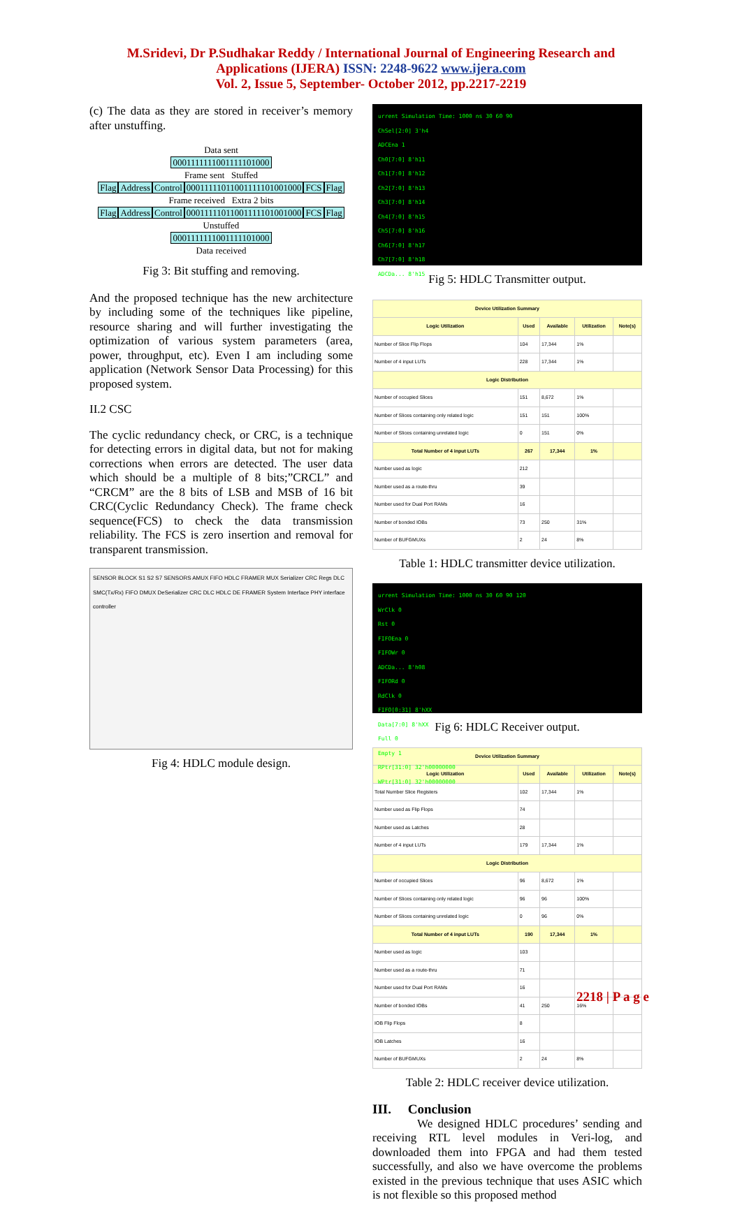M.Sridevi, Dr P.Sudhakar Reddy / International Journal of Engineering Research and
Applications (IJERA) ISSN: 2248-9622 www.ijera.com
Vol. 2, Issue 5, September- October 2012, pp.2217-2219
(c) The data as they are stored in receiver’s memory after unstuffing.
Data sent
0001111111001111101000
Frame sent Stuffed
Flag Address Control 00011111011001111101001000 FCS Flag
Frame received Extra 2 bits
Flag Address Control 00011111011001111101001000 FCS Flag
Unstuffed
0001111111001111101000
Data received
Fig 3: Bit stuffing and removing.
And the proposed technique has the new architecture by including some of the techniques like pipeline, resource sharing and will further investigating the optimization of various system parameters (area, power, throughput, etc). Even I am including some application (Network Sensor Data Processing) for this proposed system.
II.2 CSC
The cyclic redundancy check, or CRC, is a technique for detecting errors in digital data, but not for making corrections when errors are detected. The user data which should be a multiple of 8 bits;”CRCL” and “CRCM” are the 8 bits of LSB and MSB of 16 bit CRC(Cyclic Redundancy Check). The frame check sequence(FCS) to check the data transmission reliability. The FCS is zero insertion and removal for transparent transmission.
SENSOR BLOCK S1 S2 S7 SENSORS AMUX FIFO HDLC FRAMER MUX Serializer CRC Regs DLC SMC(Tx/Rx) FIFO DMUX DeSerializer CRC DLC HDLC DE FRAMER System Interface PHY interface controller
Fig 4: HDLC module design.
urrent Simulation Time: 1000 ns 30 60 90
ChSel[2:0] 3'h4
ADCEna 1
Ch0[7:0] 8'h11
Ch1[7:0] 8'h12
Ch2[7:0] 8'h13
Ch3[7:0] 8'h14
Ch4[7:0] 8'h15
Ch5[7:0] 8'h16
Ch6[7:0] 8'h17
Ch7[7:0] 8'h18
ADCDa... 8'h15
Fig 5: HDLC Transmitter output.
| Device Utilization Summary | | | | |
| --- | --- | --- | --- | --- |
| Logic Utilization | Used | Available | Utilization | Note(s) |
| Number of Slice Flip Flops | 104 | 17,344 | 1% | |
| Number of 4 input LUTs | 228 | 17,344 | 1% | |
| Logic Distribution | | | | |
| Number of occupied Slices | 151 | 8,672 | 1% | |
| Number of Slices containing only related logic | 151 | 151 | 100% | |
| Number of Slices containing unrelated logic | 0 | 151 | 0% | |
| Total Number of 4 input LUTs | 267 | 17,344 | 1% | |
| Number used as logic | 212 | | | |
| Number used as a route-thru | 39 | | | |
| Number used for Dual Port RAMs | 16 | | | |
| Number of bonded IOBs | 73 | 250 | 31% | |
| Number of BUFGMUXs | 2 | 24 | 8% | |
Table 1: HDLC transmitter device utilization.
urrent Simulation Time: 1000 ns 30 60 90 120
WrClk 0
Rst 0
FIFOEna 0
FIFOWr 0
ADCDa... 8'h08
FIFORd 0
RdClk 0
FIFO[0:31] 8'hXX
Data[7:0] 8'hXX
Full 0
Empty 1
RPtr[31:0] 32'h00000000
WPtr[31:0] 32'h00000000
Fig 6: HDLC Receiver output.
| Device Utilization Summary | | | | |
| --- | --- | --- | --- | --- |
| Logic Utilization | Used | Available | Utilization | Note(s) |
| Total Number Slice Registers | 102 | 17,344 | 1% | |
| Number used as Flip Flops | 74 | | | |
| Number used as Latches | 28 | | | |
| Number of 4 input LUTs | 179 | 17,344 | 1% | |
| Logic Distribution | | | | |
| Number of occupied Slices | 96 | 8,672 | 1% | |
| Number of Slices containing only related logic | 96 | 96 | 100% | |
| Number of Slices containing unrelated logic | 0 | 96 | 0% | |
| Total Number of 4 input LUTs | 190 | 17,344 | 1% | |
| Number used as logic | 103 | | | |
| Number used as a route-thru | 71 | | | |
| Number used for Dual Port RAMs | 16 | | | |
| Number of bonded IOBs | 41 | 250 | 16% | |
| IOB Flip Flops | 8 | | | |
| IOB Latches | 16 | | | |
| Number of BUFGMUXs | 2 | 24 | 8% | |
Table 2: HDLC receiver device utilization.
III. Conclusion
We designed HDLC procedures’ sending and receiving RTL level modules in Veri-log, and downloaded them into FPGA and had them tested successfully, and also we have overcome the problems existed in the previous technique that uses ASIC which is not flexible so this proposed method
2218 | P a g e